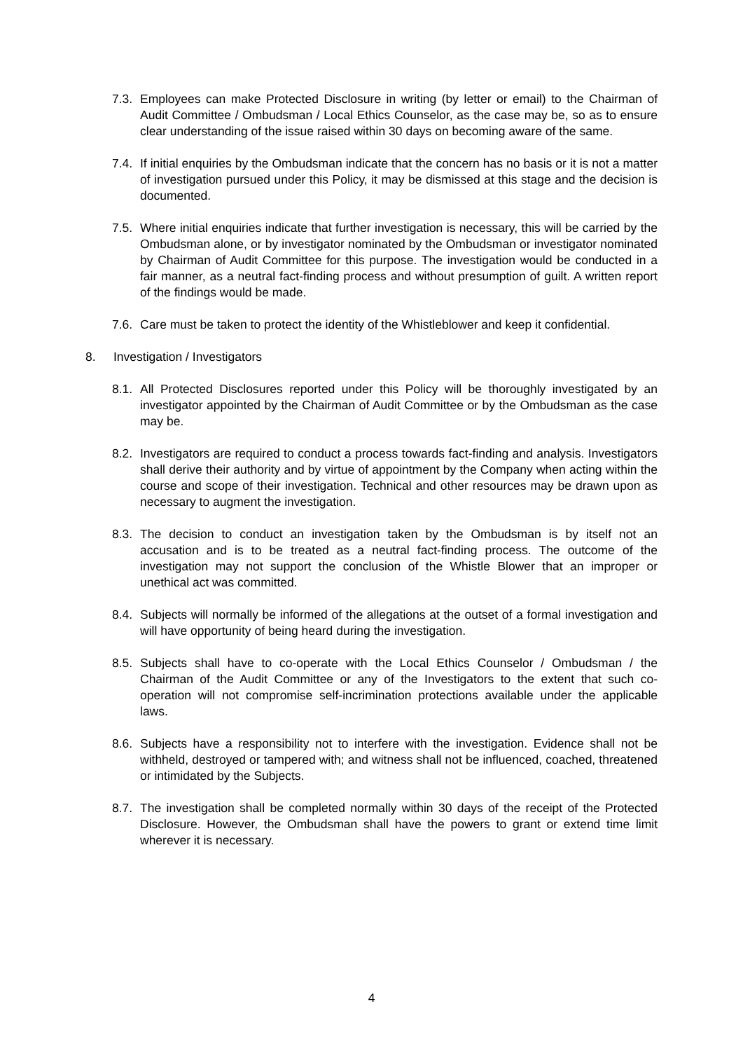7.3.
Employees can make Protected Disclosure in writing (by letter or email) to the Chairman of Audit Committee / Ombudsman / Local Ethics Counselor, as the case may be, so as to ensure clear understanding of the issue raised within 30 days on becoming aware of the same.
7.4.
If initial enquiries by the Ombudsman indicate that the concern has no basis or it is not a matter of investigation pursued under this Policy, it may be dismissed at this stage and the decision is documented.
7.5.
Where initial enquiries indicate that further investigation is necessary, this will be carried by the Ombudsman alone, or by investigator nominated by the Ombudsman or investigator nominated by Chairman of Audit Committee for this purpose. The investigation would be conducted in a fair manner, as a neutral fact-finding process and without presumption of guilt. A written report of the findings would be made.
7.6.
Care must be taken to protect the identity of the Whistleblower and keep it confidential.
8. Investigation / Investigators
8.1.
All Protected Disclosures reported under this Policy will be thoroughly investigated by an investigator appointed by the Chairman of Audit Committee or by the Ombudsman as the case may be.
8.2.
Investigators are required to conduct a process towards fact-finding and analysis. Investigators shall derive their authority and by virtue of appointment by the Company when acting within the course and scope of their investigation. Technical and other resources may be drawn upon as necessary to augment the investigation.
8.3.
The decision to conduct an investigation taken by the Ombudsman is by itself not an accusation and is to be treated as a neutral fact-finding process. The outcome of the investigation may not support the conclusion of the Whistle Blower that an improper or unethical act was committed.
8.4.
Subjects will normally be informed of the allegations at the outset of a formal investigation and will have opportunity of being heard during the investigation.
8.5.
Subjects shall have to co-operate with the Local Ethics Counselor / Ombudsman / the Chairman of the Audit Committee or any of the Investigators to the extent that such co-operation will not compromise self-incrimination protections available under the applicable laws.
8.6.
Subjects have a responsibility not to interfere with the investigation. Evidence shall not be withheld, destroyed or tampered with; and witness shall not be influenced, coached, threatened or intimidated by the Subjects.
8.7.
The investigation shall be completed normally within 30 days of the receipt of the Protected Disclosure. However, the Ombudsman shall have the powers to grant or extend time limit wherever it is necessary.
4